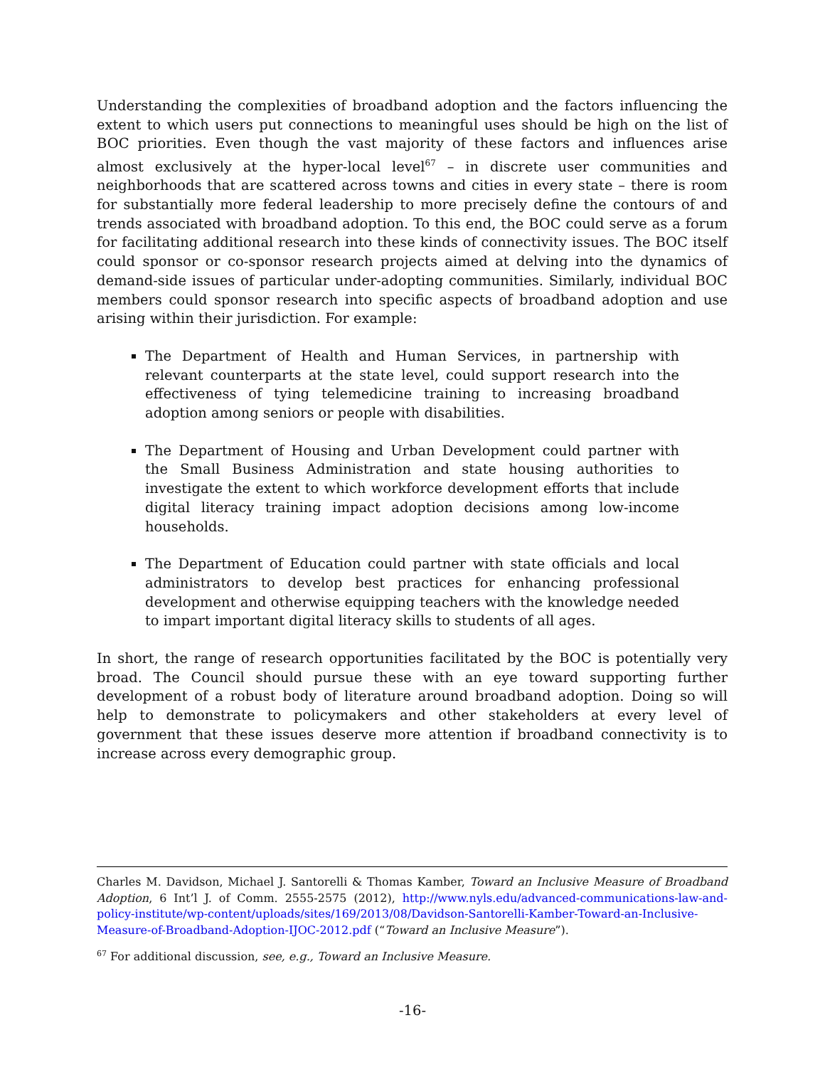Understanding the complexities of broadband adoption and the factors influencing the extent to which users put connections to meaningful uses should be high on the list of BOC priorities. Even though the vast majority of these factors and influences arise almost exclusively at the hyper-local level<sup>67</sup> – in discrete user communities and neighborhoods that are scattered across towns and cities in every state – there is room for substantially more federal leadership to more precisely define the contours of and trends associated with broadband adoption. To this end, the BOC could serve as a forum for facilitating additional research into these kinds of connectivity issues. The BOC itself could sponsor or co-sponsor research projects aimed at delving into the dynamics of demand-side issues of particular under-adopting communities. Similarly, individual BOC members could sponsor research into specific aspects of broadband adoption and use arising within their jurisdiction. For example:
The Department of Health and Human Services, in partnership with relevant counterparts at the state level, could support research into the effectiveness of tying telemedicine training to increasing broadband adoption among seniors or people with disabilities.
The Department of Housing and Urban Development could partner with the Small Business Administration and state housing authorities to investigate the extent to which workforce development efforts that include digital literacy training impact adoption decisions among low-income households.
The Department of Education could partner with state officials and local administrators to develop best practices for enhancing professional development and otherwise equipping teachers with the knowledge needed to impart important digital literacy skills to students of all ages.
In short, the range of research opportunities facilitated by the BOC is potentially very broad. The Council should pursue these with an eye toward supporting further development of a robust body of literature around broadband adoption. Doing so will help to demonstrate to policymakers and other stakeholders at every level of government that these issues deserve more attention if broadband connectivity is to increase across every demographic group.
Charles M. Davidson, Michael J. Santorelli & Thomas Kamber, Toward an Inclusive Measure of Broadband Adoption, 6 Int’l J. of Comm. 2555-2575 (2012), http://www.nyls.edu/advanced-communications-law-and-policy-institute/wp-content/uploads/sites/169/2013/08/Davidson-Santorelli-Kamber-Toward-an-Inclusive-Measure-of-Broadband-Adoption-IJOC-2012.pdf (“Toward an Inclusive Measure”).
<sup>67</sup> For additional discussion, see, e.g., Toward an Inclusive Measure.
-16-